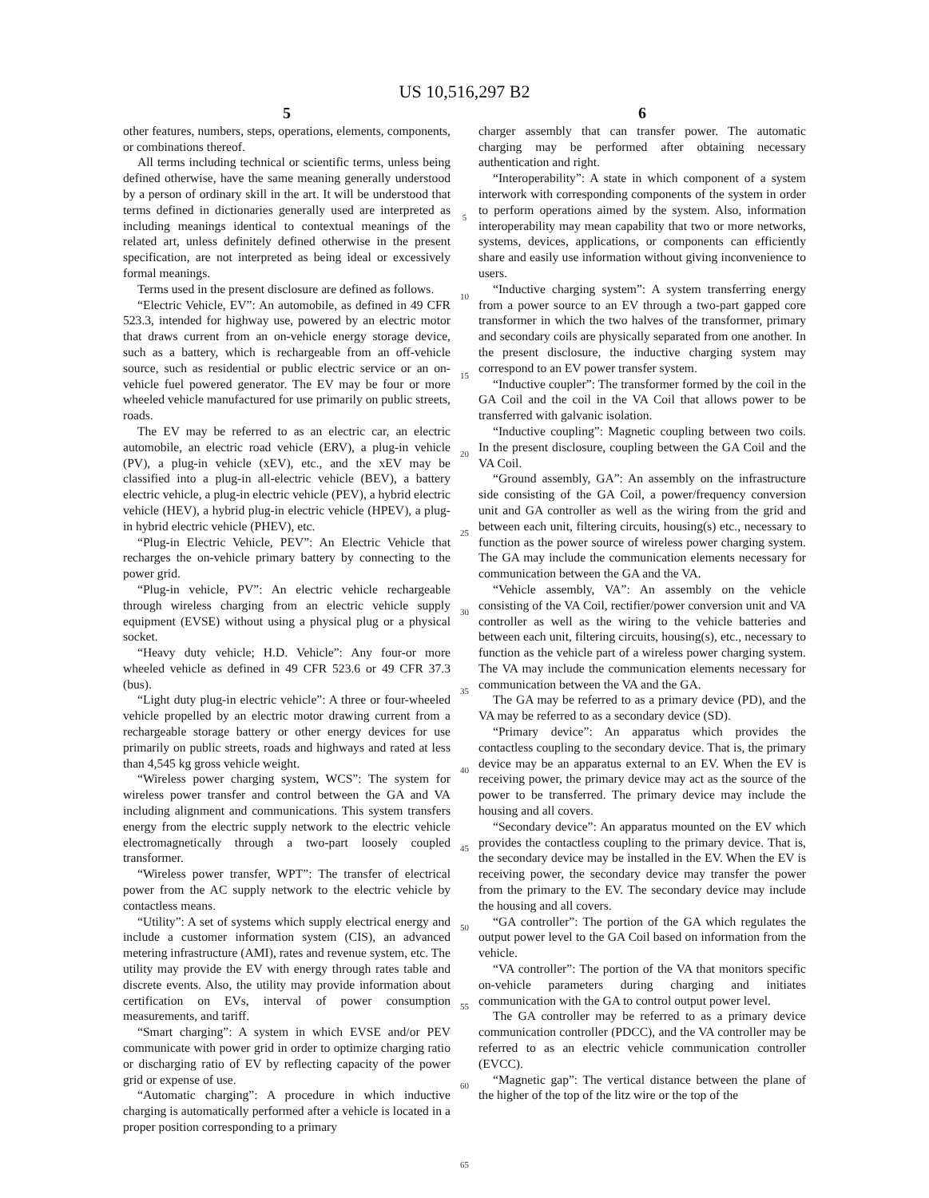US 10,516,297 B2
5
other features, numbers, steps, operations, elements, components, or combinations thereof.
All terms including technical or scientific terms, unless being defined otherwise, have the same meaning generally understood by a person of ordinary skill in the art. It will be understood that terms defined in dictionaries generally used are interpreted as including meanings identical to contextual meanings of the related art, unless definitely defined otherwise in the present specification, are not interpreted as being ideal or excessively formal meanings.
Terms used in the present disclosure are defined as follows.
“Electric Vehicle, EV”: An automobile, as defined in 49 CFR 523.3, intended for highway use, powered by an electric motor that draws current from an on-vehicle energy storage device, such as a battery, which is rechargeable from an off-vehicle source, such as residential or public electric service or an on-vehicle fuel powered generator. The EV may be four or more wheeled vehicle manufactured for use primarily on public streets, roads.
The EV may be referred to as an electric car, an electric automobile, an electric road vehicle (ERV), a plug-in vehicle (PV), a plug-in vehicle (xEV), etc., and the xEV may be classified into a plug-in all-electric vehicle (BEV), a battery electric vehicle, a plug-in electric vehicle (PEV), a hybrid electric vehicle (HEV), a hybrid plug-in electric vehicle (HPEV), a plug-in hybrid electric vehicle (PHEV), etc.
“Plug-in Electric Vehicle, PEV”: An Electric Vehicle that recharges the on-vehicle primary battery by connecting to the power grid.
“Plug-in vehicle, PV”: An electric vehicle rechargeable through wireless charging from an electric vehicle supply equipment (EVSE) without using a physical plug or a physical socket.
“Heavy duty vehicle; H.D. Vehicle”: Any four-or more wheeled vehicle as defined in 49 CFR 523.6 or 49 CFR 37.3 (bus).
“Light duty plug-in electric vehicle”: A three or four-wheeled vehicle propelled by an electric motor drawing current from a rechargeable storage battery or other energy devices for use primarily on public streets, roads and highways and rated at less than 4,545 kg gross vehicle weight.
“Wireless power charging system, WCS”: The system for wireless power transfer and control between the GA and VA including alignment and communications. This system transfers energy from the electric supply network to the electric vehicle electromagnetically through a two-part loosely coupled transformer.
“Wireless power transfer, WPT”: The transfer of electrical power from the AC supply network to the electric vehicle by contactless means.
“Utility”: A set of systems which supply electrical energy and include a customer information system (CIS), an advanced metering infrastructure (AMI), rates and revenue system, etc. The utility may provide the EV with energy through rates table and discrete events. Also, the utility may provide information about certification on EVs, interval of power consumption measurements, and tariff.
“Smart charging”: A system in which EVSE and/or PEV communicate with power grid in order to optimize charging ratio or discharging ratio of EV by reflecting capacity of the power grid or expense of use.
“Automatic charging”: A procedure in which inductive charging is automatically performed after a vehicle is located in a proper position corresponding to a primary
5
10
15
20
25
30
35
40
45
50
55
60
65
6
charger assembly that can transfer power. The automatic charging may be performed after obtaining necessary authentication and right.
“Interoperability”: A state in which component of a system interwork with corresponding components of the system in order to perform operations aimed by the system. Also, information interoperability may mean capability that two or more networks, systems, devices, applications, or components can efficiently share and easily use information without giving inconvenience to users.
“Inductive charging system”: A system transferring energy from a power source to an EV through a two-part gapped core transformer in which the two halves of the transformer, primary and secondary coils are physically separated from one another. In the present disclosure, the inductive charging system may correspond to an EV power transfer system.
“Inductive coupler”: The transformer formed by the coil in the GA Coil and the coil in the VA Coil that allows power to be transferred with galvanic isolation.
“Inductive coupling”: Magnetic coupling between two coils. In the present disclosure, coupling between the GA Coil and the VA Coil.
“Ground assembly, GA”: An assembly on the infrastructure side consisting of the GA Coil, a power/frequency conversion unit and GA controller as well as the wiring from the grid and between each unit, filtering circuits, housing(s) etc., necessary to function as the power source of wireless power charging system. The GA may include the communication elements necessary for communication between the GA and the VA.
“Vehicle assembly, VA”: An assembly on the vehicle consisting of the VA Coil, rectifier/power conversion unit and VA controller as well as the wiring to the vehicle batteries and between each unit, filtering circuits, housing(s), etc., necessary to function as the vehicle part of a wireless power charging system. The VA may include the communication elements necessary for communication between the VA and the GA.
The GA may be referred to as a primary device (PD), and the VA may be referred to as a secondary device (SD).
“Primary device”: An apparatus which provides the contactless coupling to the secondary device. That is, the primary device may be an apparatus external to an EV. When the EV is receiving power, the primary device may act as the source of the power to be transferred. The primary device may include the housing and all covers.
“Secondary device”: An apparatus mounted on the EV which provides the contactless coupling to the primary device. That is, the secondary device may be installed in the EV. When the EV is receiving power, the secondary device may transfer the power from the primary to the EV. The secondary device may include the housing and all covers.
“GA controller”: The portion of the GA which regulates the output power level to the GA Coil based on information from the vehicle.
“VA controller”: The portion of the VA that monitors specific on-vehicle parameters during charging and initiates communication with the GA to control output power level.
The GA controller may be referred to as a primary device communication controller (PDCC), and the VA controller may be referred to as an electric vehicle communication controller (EVCC).
“Magnetic gap”: The vertical distance between the plane of the higher of the top of the litz wire or the top of the